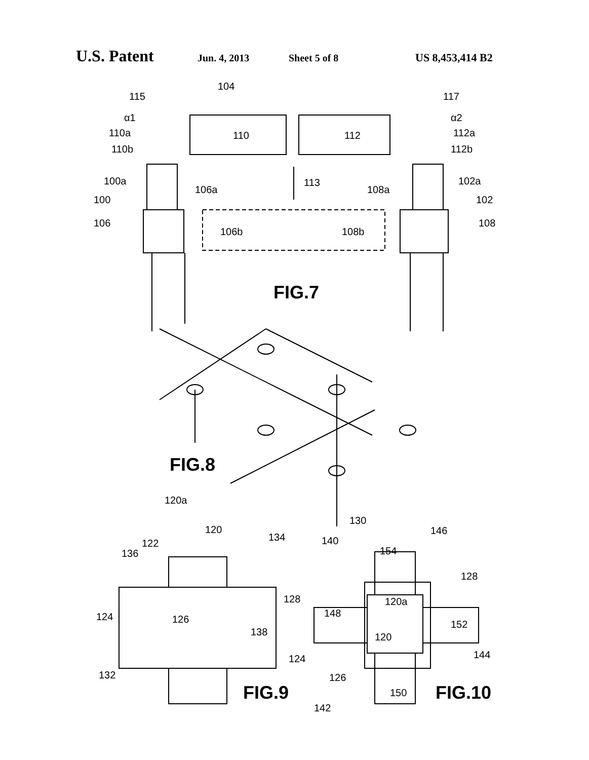U.S. Patent Jun. 4, 2013 Sheet 5 of 8 US 8,453,414 B2
104
115
117
α1
α2
110a
110
112
112a
110b
112b
100a
102a
113
106a
108a
100
102
106
108
106b
108b
FIG.7
FIG.8
120a
120
134
122
136
128
124
126
138
132
FIG.9
130
146
140
154
128
120a
148
152
120
144
124
126
150
142
FIG.10